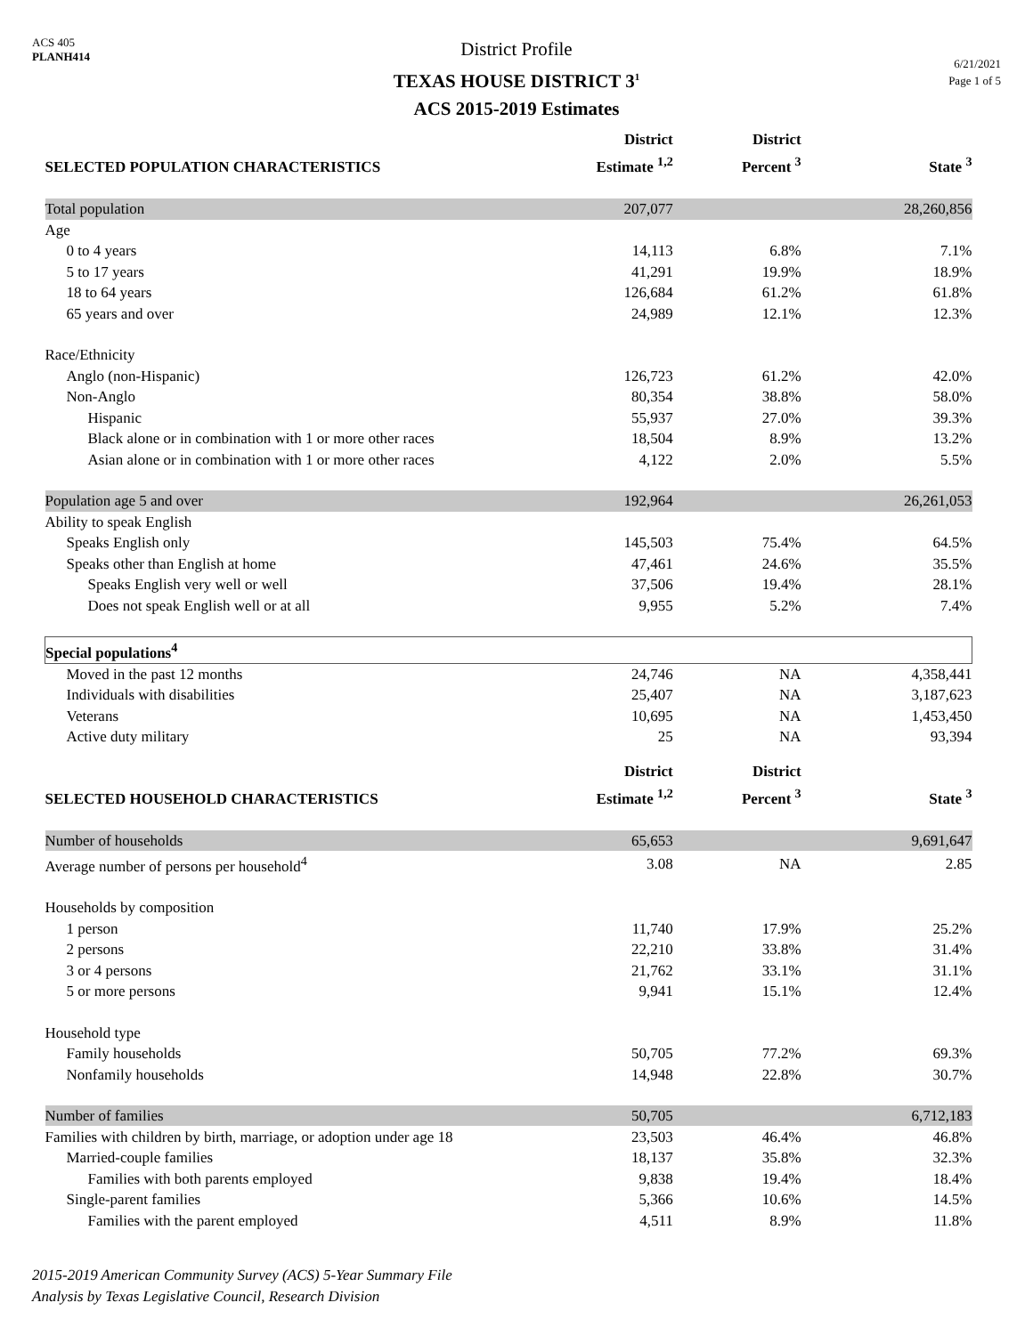ACS 405
PLANH414
District Profile
TEXAS HOUSE DISTRICT 3<sup>1</sup>
ACS 2015-2019 Estimates
6/21/2021
Page 1 of 5
| SELECTED POPULATION CHARACTERISTICS | District Estimate <sup>1,2</sup> | District Percent <sup>3</sup> | State <sup>3</sup> |
| --- | --- | --- | --- |
| Total population | 207,077 | | 28,260,856 |
| Age | | | |
| 0 to 4 years | 14,113 | 6.8% | 7.1% |
| 5 to 17 years | 41,291 | 19.9% | 18.9% |
| 18 to 64 years | 126,684 | 61.2% | 61.8% |
| 65 years and over | 24,989 | 12.1% | 12.3% |
| Race/Ethnicity | | | |
| Anglo (non-Hispanic) | 126,723 | 61.2% | 42.0% |
| Non-Anglo | 80,354 | 38.8% | 58.0% |
| Hispanic | 55,937 | 27.0% | 39.3% |
| Black alone or in combination with 1 or more other races | 18,504 | 8.9% | 13.2% |
| Asian alone or in combination with 1 or more other races | 4,122 | 2.0% | 5.5% |
| Population age 5 and over | 192,964 | | 26,261,053 |
| Ability to speak English | | | |
| Speaks English only | 145,503 | 75.4% | 64.5% |
| Speaks other than English at home | 47,461 | 24.6% | 35.5% |
| Speaks English very well or well | 37,506 | 19.4% | 28.1% |
| Does not speak English well or at all | 9,955 | 5.2% | 7.4% |
| Special populations<sup>4</sup> | | | |
| Moved in the past 12 months | 24,746 | NA | 4,358,441 |
| Individuals with disabilities | 25,407 | NA | 3,187,623 |
| Veterans | 10,695 | NA | 1,453,450 |
| Active duty military | 25 | NA | 93,394 |
| SELECTED HOUSEHOLD CHARACTERISTICS | District Estimate <sup>1,2</sup> | District Percent <sup>3</sup> | State <sup>3</sup> |
| Number of households | 65,653 | | 9,691,647 |
| Average number of persons per household<sup>4</sup> | 3.08 | NA | 2.85 |
| Households by composition | | | |
| 1 person | 11,740 | 17.9% | 25.2% |
| 2 persons | 22,210 | 33.8% | 31.4% |
| 3 or 4 persons | 21,762 | 33.1% | 31.1% |
| 5 or more persons | 9,941 | 15.1% | 12.4% |
| Household type | | | |
| Family households | 50,705 | 77.2% | 69.3% |
| Nonfamily households | 14,948 | 22.8% | 30.7% |
| Number of families | 50,705 | | 6,712,183 |
| Families with children by birth, marriage, or adoption under age 18 | 23,503 | 46.4% | 46.8% |
| Married-couple families | 18,137 | 35.8% | 32.3% |
| Families with both parents employed | 9,838 | 19.4% | 18.4% |
| Single-parent families | 5,366 | 10.6% | 14.5% |
| Families with the parent employed | 4,511 | 8.9% | 11.8% |
2015-2019 American Community Survey (ACS) 5-Year Summary File
Analysis by Texas Legislative Council, Research Division